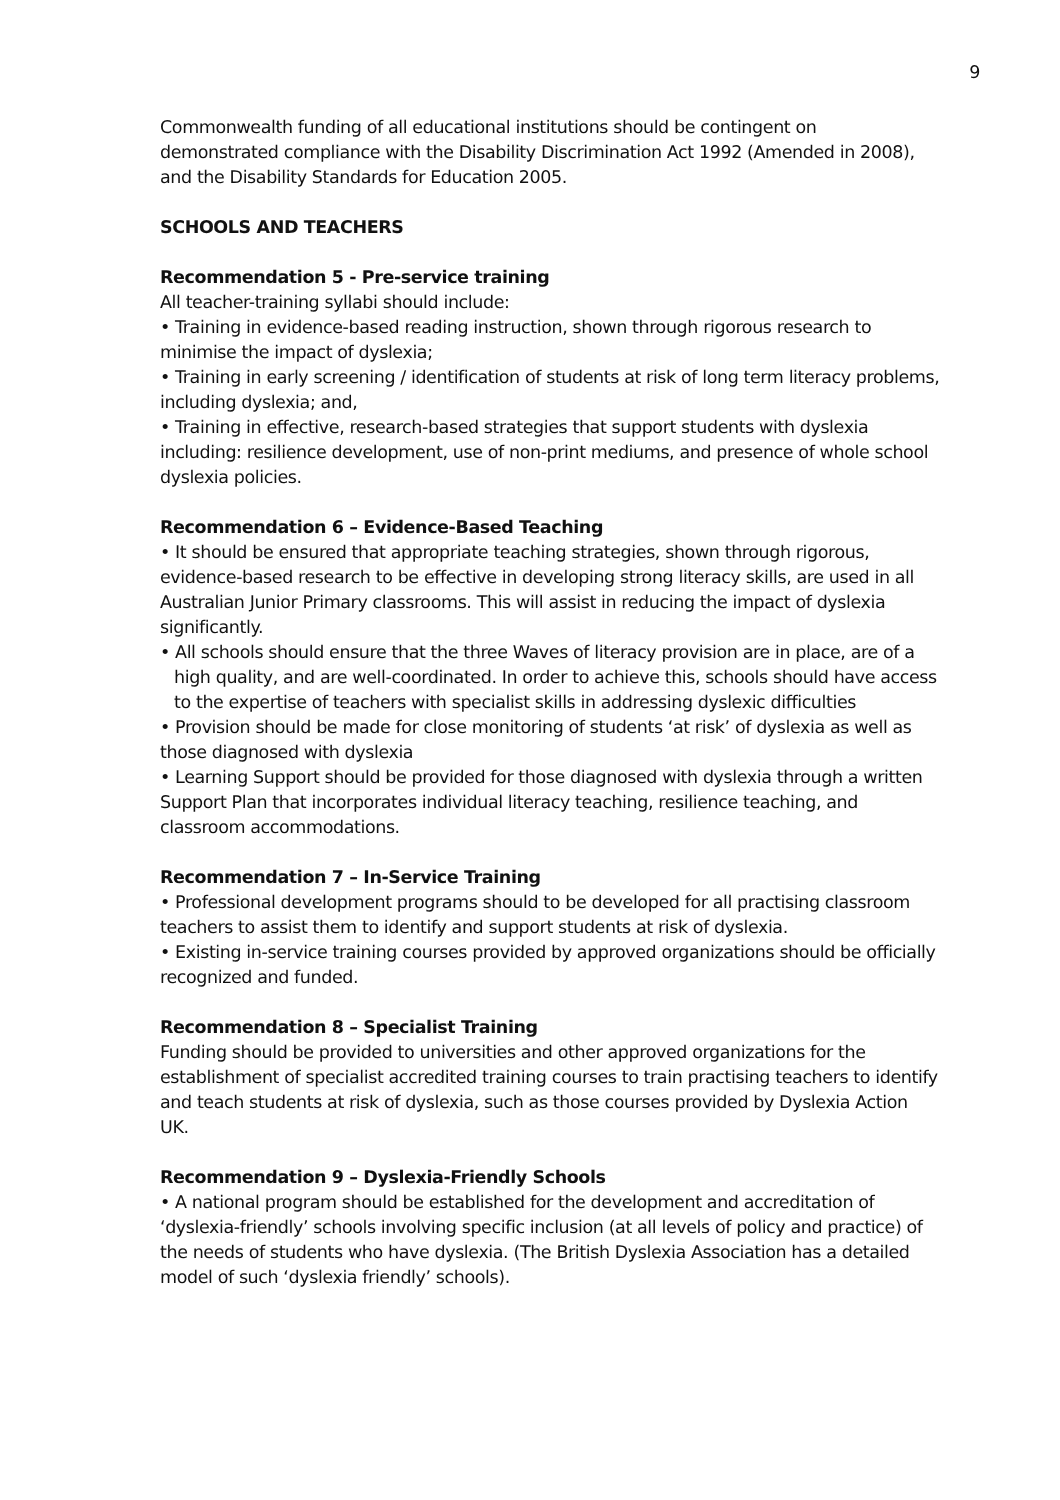9
Commonwealth funding of all educational institutions should be contingent on demonstrated compliance with the Disability Discrimination Act 1992 (Amended in 2008), and the Disability Standards for Education 2005.
SCHOOLS AND TEACHERS
Recommendation 5 - Pre-service training
All teacher-training syllabi should include:
• Training in evidence-based reading instruction, shown through rigorous research to minimise the impact of dyslexia;
• Training in early screening / identification of students at risk of long term literacy problems, including dyslexia; and,
• Training in effective, research-based strategies that support students with dyslexia including: resilience development, use of non-print mediums, and presence of whole school dyslexia policies.
Recommendation 6 – Evidence-Based Teaching
• It should be ensured that appropriate teaching strategies, shown through rigorous, evidence-based research to be effective in developing strong literacy skills, are used in all Australian Junior Primary classrooms. This will assist in reducing the impact of dyslexia significantly.
• All schools should ensure that the three Waves of literacy provision are in place, are of a high quality, and are well-coordinated. In order to achieve this, schools should have access to the expertise of teachers with specialist skills in addressing dyslexic difficulties
• Provision should be made for close monitoring of students ‘at risk’ of dyslexia as well as those diagnosed with dyslexia
• Learning Support should be provided for those diagnosed with dyslexia through a written Support Plan that incorporates individual literacy teaching, resilience teaching, and classroom accommodations.
Recommendation 7 – In-Service Training
• Professional development programs should to be developed for all practising classroom teachers to assist them to identify and support students at risk of dyslexia.
• Existing in-service training courses provided by approved organizations should be officially recognized and funded.
Recommendation 8 – Specialist Training
Funding should be provided to universities and other approved organizations for the establishment of specialist accredited training courses to train practising teachers to identify and teach students at risk of dyslexia, such as those courses provided by Dyslexia Action UK.
Recommendation 9 – Dyslexia-Friendly Schools
• A national program should be established for the development and accreditation of ‘dyslexia-friendly’ schools involving specific inclusion (at all levels of policy and practice) of the needs of students who have dyslexia. (The British Dyslexia Association has a detailed model of such ‘dyslexia friendly’ schools).